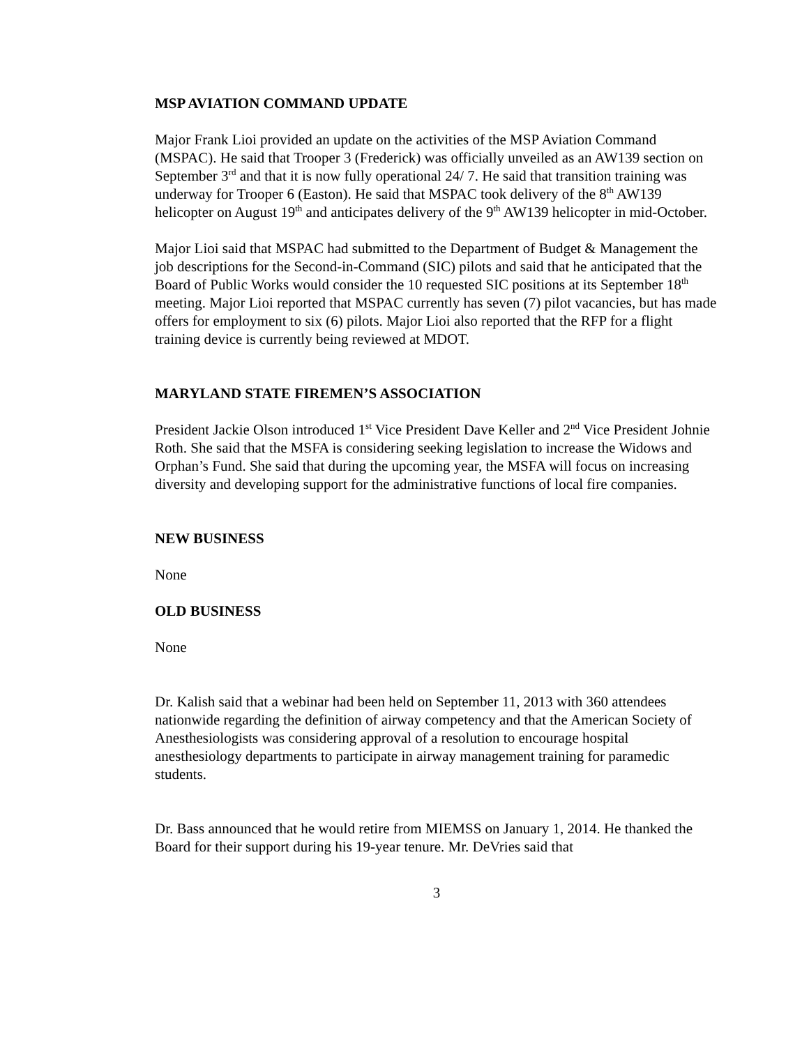MSP AVIATION COMMAND UPDATE
Major Frank Lioi provided an update on the activities of the MSP Aviation Command (MSPAC). He said that Trooper 3 (Frederick) was officially unveiled as an AW139 section on September 3<sup>rd</sup> and that it is now fully operational 24/ 7. He said that transition training was underway for Trooper 6 (Easton). He said that MSPAC took delivery of the 8<sup>th</sup> AW139 helicopter on August 19<sup>th</sup> and anticipates delivery of the 9<sup>th</sup> AW139 helicopter in mid-October.
Major Lioi said that MSPAC had submitted to the Department of Budget & Management the job descriptions for the Second-in-Command (SIC) pilots and said that he anticipated that the Board of Public Works would consider the 10 requested SIC positions at its September 18<sup>th</sup> meeting. Major Lioi reported that MSPAC currently has seven (7) pilot vacancies, but has made offers for employment to six (6) pilots. Major Lioi also reported that the RFP for a flight training device is currently being reviewed at MDOT.
MARYLAND STATE FIREMEN’S ASSOCIATION
President Jackie Olson introduced 1<sup>st</sup> Vice President Dave Keller and 2<sup>nd</sup> Vice President Johnie Roth. She said that the MSFA is considering seeking legislation to increase the Widows and Orphan’s Fund. She said that during the upcoming year, the MSFA will focus on increasing diversity and developing support for the administrative functions of local fire companies.
NEW BUSINESS
None
OLD BUSINESS
None
Dr. Kalish said that a webinar had been held on September 11, 2013 with 360 attendees nationwide regarding the definition of airway competency and that the American Society of Anesthesiologists was considering approval of a resolution to encourage hospital anesthesiology departments to participate in airway management training for paramedic students.
Dr. Bass announced that he would retire from MIEMSS on January 1, 2014. He thanked the Board for their support during his 19-year tenure. Mr. DeVries said that
3